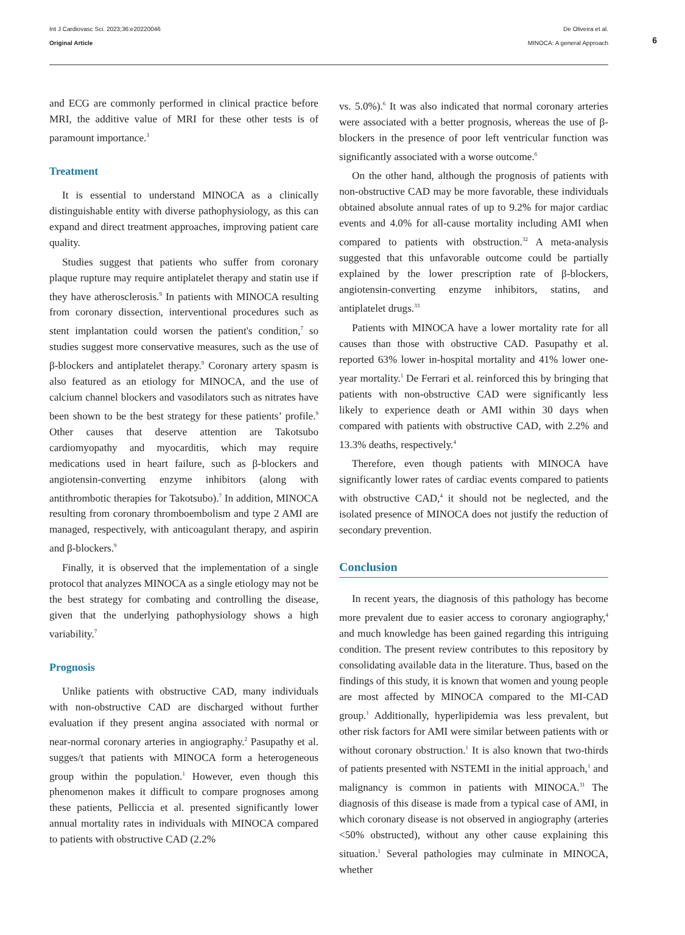Int J Cardiovasc Sci. 2023;36:e20220046
Original Article
De Oliveira et al.
MINOCA: A general Approach
6
and ECG are commonly performed in clinical practice before MRI, the additive value of MRI for these other tests is of paramount importance.<sup>3</sup>
Treatment
It is essential to understand MINOCA as a clinically distinguishable entity with diverse pathophysiology, as this can expand and direct treatment approaches, improving patient care quality.
Studies suggest that patients who suffer from coronary plaque rupture may require antiplatelet therapy and statin use if they have atherosclerosis.<sup>9</sup> In patients with MINOCA resulting from coronary dissection, interventional procedures such as stent implantation could worsen the patient's condition,<sup>7</sup> so studies suggest more conservative measures, such as the use of β-blockers and antiplatelet therapy.<sup>9</sup> Coronary artery spasm is also featured as an etiology for MINOCA, and the use of calcium channel blockers and vasodilators such as nitrates have been shown to be the best strategy for these patients’ profile.<sup>9</sup> Other causes that deserve attention are Takotsubo cardiomyopathy and myocarditis, which may require medications used in heart failure, such as β-blockers and angiotensin-converting enzyme inhibitors (along with antithrombotic therapies for Takotsubo).<sup>7</sup> In addition, MINOCA resulting from coronary thromboembolism and type 2 AMI are managed, respectively, with anticoagulant therapy, and aspirin and β-blockers.<sup>9</sup>
Finally, it is observed that the implementation of a single protocol that analyzes MINOCA as a single etiology may not be the best strategy for combating and controlling the disease, given that the underlying pathophysiology shows a high variability.<sup>7</sup>
Prognosis
Unlike patients with obstructive CAD, many individuals with non-obstructive CAD are discharged without further evaluation if they present angina associated with normal or near-normal coronary arteries in angiography.<sup>2</sup> Pasupathy et al. sugges/t that patients with MINOCA form a heterogeneous group within the population.<sup>1</sup> However, even though this phenomenon makes it difficult to compare prognoses among these patients, Pelliccia et al. presented significantly lower annual mortality rates in individuals with MINOCA compared to patients with obstructive CAD (2.2%
vs. 5.0%).<sup>6</sup> It was also indicated that normal coronary arteries were associated with a better prognosis, whereas the use of β-blockers in the presence of poor left ventricular function was significantly associated with a worse outcome.<sup>6</sup>
On the other hand, although the prognosis of patients with non-obstructive CAD may be more favorable, these individuals obtained absolute annual rates of up to 9.2% for major cardiac events and 4.0% for all-cause mortality including AMI when compared to patients with obstruction.<sup>32</sup> A meta-analysis suggested that this unfavorable outcome could be partially explained by the lower prescription rate of β-blockers, angiotensin-converting enzyme inhibitors, statins, and antiplatelet drugs.<sup>33</sup>
Patients with MINOCA have a lower mortality rate for all causes than those with obstructive CAD. Pasupathy et al. reported 63% lower in-hospital mortality and 41% lower one-year mortality.<sup>1</sup> De Ferrari et al. reinforced this by bringing that patients with non-obstructive CAD were significantly less likely to experience death or AMI within 30 days when compared with patients with obstructive CAD, with 2.2% and 13.3% deaths, respectively.<sup>4</sup>
Therefore, even though patients with MINOCA have significantly lower rates of cardiac events compared to patients with obstructive CAD,<sup>4</sup> it should not be neglected, and the isolated presence of MINOCA does not justify the reduction of secondary prevention.
Conclusion
In recent years, the diagnosis of this pathology has become more prevalent due to easier access to coronary angiography,<sup>4</sup> and much knowledge has been gained regarding this intriguing condition. The present review contributes to this repository by consolidating available data in the literature. Thus, based on the findings of this study, it is known that women and young people are most affected by MINOCA compared to the MI-CAD group.<sup>1</sup> Additionally, hyperlipidemia was less prevalent, but other risk factors for AMI were similar between patients with or without coronary obstruction.<sup>1</sup> It is also known that two-thirds of patients presented with NSTEMI in the initial approach,<sup>1</sup> and malignancy is common in patients with MINOCA.<sup>31</sup> The diagnosis of this disease is made from a typical case of AMI, in which coronary disease is not observed in angiography (arteries <50% obstructed), without any other cause explaining this situation.<sup>1</sup> Several pathologies may culminate in MINOCA, whether